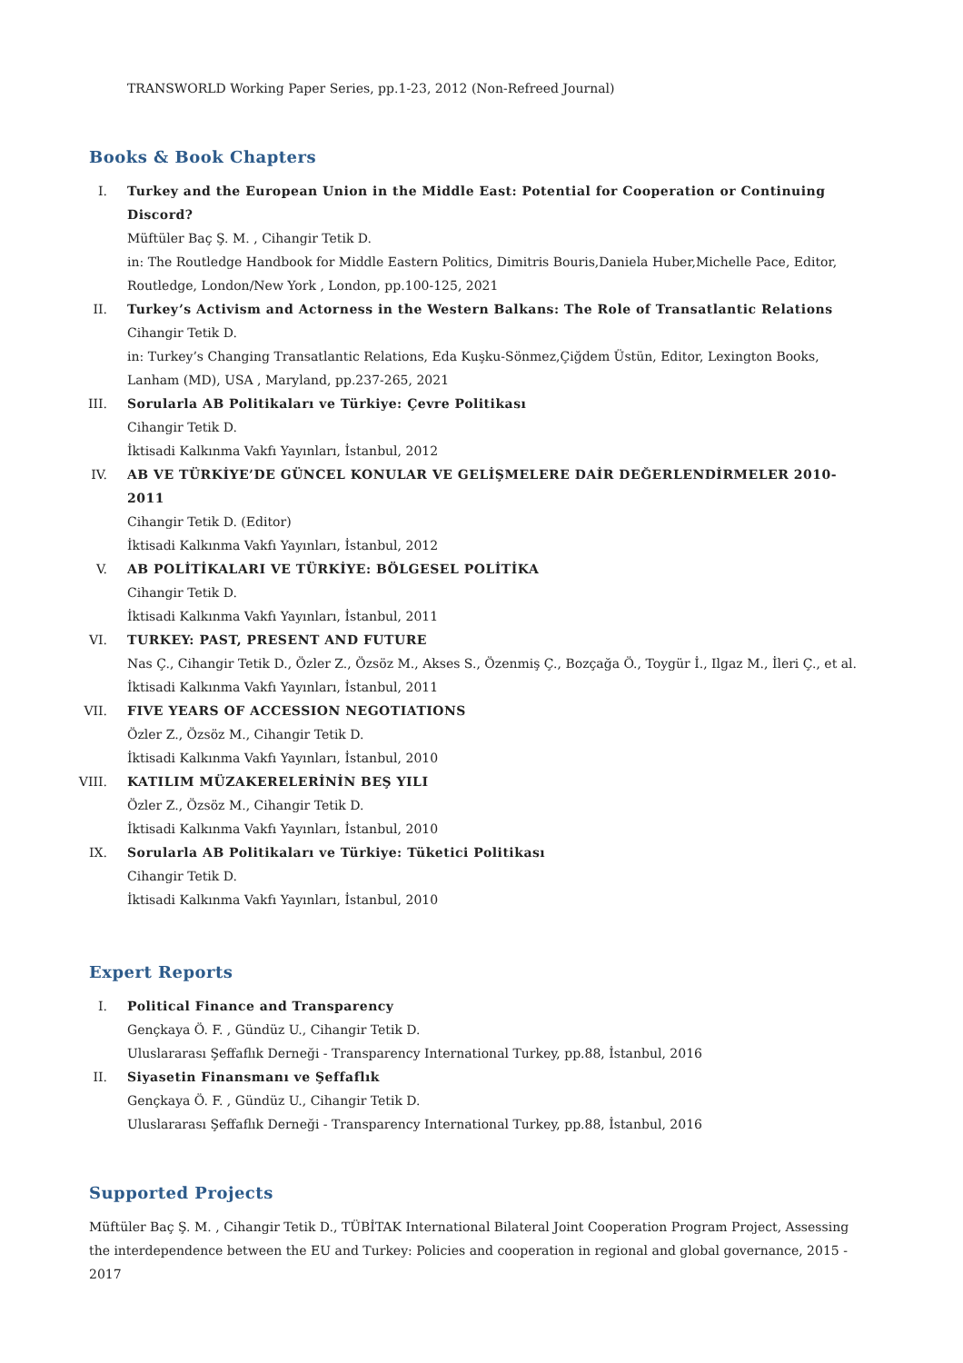TRANSWORLD Working Paper Series, pp.1-23, 2012 (Non-Refreed Journal)
Books & Book Chapters
I. Turkey and the European Union in the Middle East: Potential for Cooperation or Continuing Discord?
Müftüler Baç Ş. M. , Cihangir Tetik D.
in: The Routledge Handbook for Middle Eastern Politics, Dimitris Bouris,Daniela Huber,Michelle Pace, Editor, Routledge, London/New York , London, pp.100-125, 2021
II. Turkey’s Activism and Actorness in the Western Balkans: The Role of Transatlantic Relations
Cihangir Tetik D.
in: Turkey’s Changing Transatlantic Relations, Eda Kuşku-Sönmez,Çiğdem Üstün, Editor, Lexington Books, Lanham (MD), USA , Maryland, pp.237-265, 2021
III. Sorularla AB Politikaları ve Türkiye: Çevre Politikası
Cihangir Tetik D.
İktisadi Kalkınma Vakfı Yayınları, İstanbul, 2012
IV. AB VE TÜRKİYE’DE GÜNCEL KONULAR VE GELİŞMELERE DAİR DEĞERLENDİRMELER 2010-2011
Cihangir Tetik D. (Editor)
İktisadi Kalkınma Vakfı Yayınları, İstanbul, 2012
V. AB POLİTİKALARI VE TÜRKİYE: BÖLGESEL POLİTİKA
Cihangir Tetik D.
İktisadi Kalkınma Vakfı Yayınları, İstanbul, 2011
VI. TURKEY: PAST, PRESENT AND FUTURE
Nas Ç., Cihangir Tetik D., Özler Z., Özsöz M., Akses S., Özenmiş Ç., Bozçağa Ö., Toygür İ., Ilgaz M., İleri Ç., et al.
İktisadi Kalkınma Vakfı Yayınları, İstanbul, 2011
VII. FIVE YEARS OF ACCESSION NEGOTIATIONS
Özler Z., Özsöz M., Cihangir Tetik D.
İktisadi Kalkınma Vakfı Yayınları, İstanbul, 2010
VIII. KATILIM MÜZAKERELERİNİN BEŞ YILI
Özler Z., Özsöz M., Cihangir Tetik D.
İktisadi Kalkınma Vakfı Yayınları, İstanbul, 2010
IX. Sorularla AB Politikaları ve Türkiye: Tüketici Politikası
Cihangir Tetik D.
İktisadi Kalkınma Vakfı Yayınları, İstanbul, 2010
Expert Reports
I. Political Finance and Transparency
Gençkaya Ö. F. , Gündüz U., Cihangir Tetik D.
Uluslararası Şeffaflık Derneği - Transparency International Turkey, pp.88, İstanbul, 2016
II. Siyasetin Finansmanı ve Şeffaflık
Gençkaya Ö. F. , Gündüz U., Cihangir Tetik D.
Uluslararası Şeffaflık Derneği - Transparency International Turkey, pp.88, İstanbul, 2016
Supported Projects
Müftüler Baç Ş. M. , Cihangir Tetik D., TÜBİTAK International Bilateral Joint Cooperation Program Project, Assessing the interdependence between the EU and Turkey: Policies and cooperation in regional and global governance, 2015 - 2017